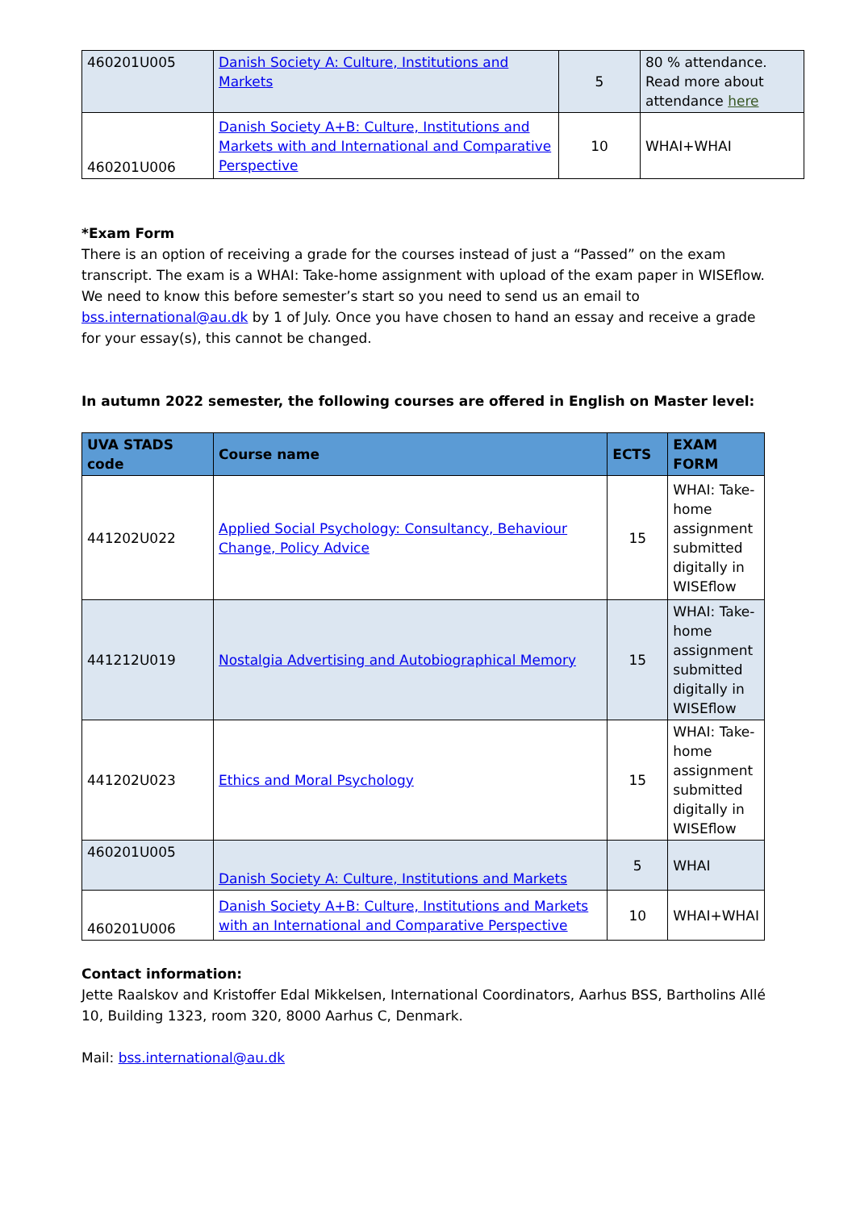| 460201U005 | Danish Society A: Culture, Institutions and Markets | 5 | 80 % attendance. Read more about attendance here |
| 460201U006 | Danish Society A+B: Culture, Institutions and Markets with and International and Comparative Perspective | 10 | WHAI+WHAI |
*Exam Form
There is an option of receiving a grade for the courses instead of just a “Passed” on the exam transcript. The exam is a WHAI: Take-home assignment with upload of the exam paper in WISEflow. We need to know this before semester’s start so you need to send us an email to bss.international@au.dk by 1 of July. Once you have chosen to hand an essay and receive a grade for your essay(s), this cannot be changed.
In autumn 2022 semester, the following courses are offered in English on Master level:
| UVA STADS code | Course name | ECTS | EXAM FORM |
| --- | --- | --- | --- |
| 441202U022 | Applied Social Psychology: Consultancy, Behaviour Change, Policy Advice | 15 | WHAI: Take-home assignment submitted digitally in WISEflow |
| 441212U019 | Nostalgia Advertising and Autobiographical Memory | 15 | WHAI: Take-home assignment submitted digitally in WISEflow |
| 441202U023 | Ethics and Moral Psychology | 15 | WHAI: Take-home assignment submitted digitally in WISEflow |
| 460201U005 | Danish Society A: Culture, Institutions and Markets | 5 | WHAI |
| 460201U006 | Danish Society A+B: Culture, Institutions and Markets with an International and Comparative Perspective | 10 | WHAI+WHAI |
Contact information:
Jette Raalskov and Kristoffer Edal Mikkelsen, International Coordinators, Aarhus BSS, Bartholins Allé 10, Building 1323, room 320, 8000 Aarhus C, Denmark.
Mail: bss.international@au.dk